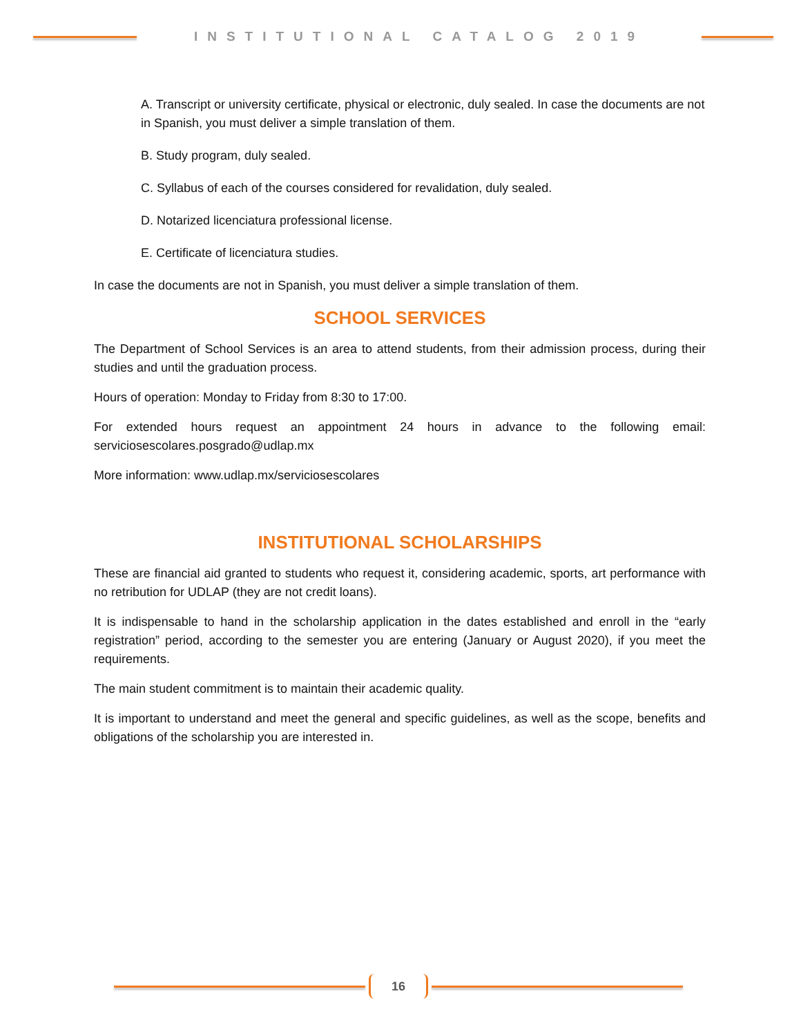INSTITUTIONAL CATALOG 2019
A. Transcript or university certificate, physical or electronic, duly sealed. In case the documents are not in Spanish, you must deliver a simple translation of them.
B. Study program, duly sealed.
C. Syllabus of each of the courses considered for revalidation, duly sealed.
D. Notarized licenciatura professional license.
E. Certificate of licenciatura studies.
In case the documents are not in Spanish, you must deliver a simple translation of them.
SCHOOL SERVICES
The Department of School Services is an area to attend students, from their admission process, during their studies and until the graduation process.
Hours of operation: Monday to Friday from 8:30 to 17:00.
For extended hours request an appointment 24 hours in advance to the following email: serviciosescolares.posgrado@udlap.mx
More information: www.udlap.mx/serviciosescolares
INSTITUTIONAL SCHOLARSHIPS
These are financial aid granted to students who request it, considering academic, sports, art performance with no retribution for UDLAP (they are not credit loans).
It is indispensable to hand in the scholarship application in the dates established and enroll in the “early registration” period, according to the semester you are entering (January or August 2020), if you meet the requirements.
The main student commitment is to maintain their academic quality.
It is important to understand and meet the general and specific guidelines, as well as the scope, benefits and obligations of the scholarship you are interested in.
16